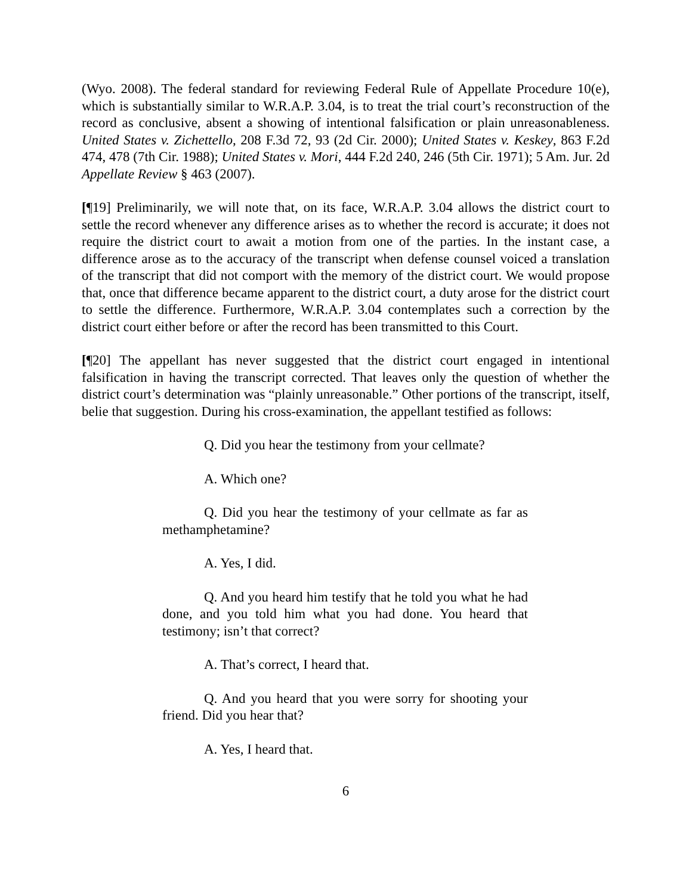(Wyo. 2008). The federal standard for reviewing Federal Rule of Appellate Procedure 10(e), which is substantially similar to W.R.A.P. 3.04, is to treat the trial court’s reconstruction of the record as conclusive, absent a showing of intentional falsification or plain unreasonableness. United States v. Zichettello, 208 F.3d 72, 93 (2d Cir. 2000); United States v. Keskey, 863 F.2d 474, 478 (7th Cir. 1988); United States v. Mori, 444 F.2d 240, 246 (5th Cir. 1971); 5 Am. Jur. 2d Appellate Review § 463 (2007).
[¶19] Preliminarily, we will note that, on its face, W.R.A.P. 3.04 allows the district court to settle the record whenever any difference arises as to whether the record is accurate; it does not require the district court to await a motion from one of the parties. In the instant case, a difference arose as to the accuracy of the transcript when defense counsel voiced a translation of the transcript that did not comport with the memory of the district court. We would propose that, once that difference became apparent to the district court, a duty arose for the district court to settle the difference. Furthermore, W.R.A.P. 3.04 contemplates such a correction by the district court either before or after the record has been transmitted to this Court.
[¶20] The appellant has never suggested that the district court engaged in intentional falsification in having the transcript corrected. That leaves only the question of whether the district court’s determination was “plainly unreasonable.” Other portions of the transcript, itself, belie that suggestion. During his cross-examination, the appellant testified as follows:
Q. Did you hear the testimony from your cellmate?
A. Which one?
Q. Did you hear the testimony of your cellmate as far as methamphetamine?
A. Yes, I did.
Q. And you heard him testify that he told you what he had done, and you told him what you had done. You heard that testimony; isn’t that correct?
A. That’s correct, I heard that.
Q. And you heard that you were sorry for shooting your friend. Did you hear that?
A. Yes, I heard that.
6